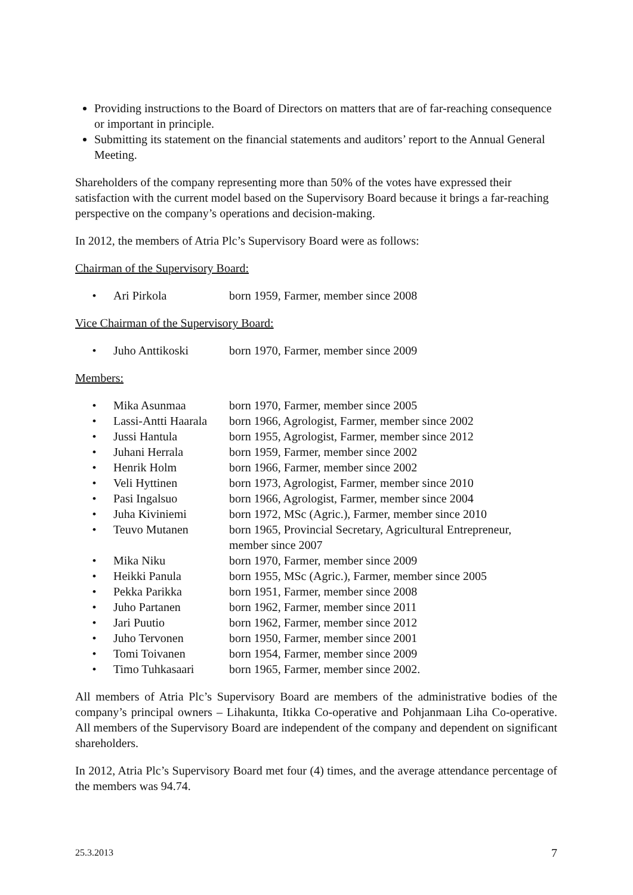Providing instructions to the Board of Directors on matters that are of far-reaching consequence or important in principle.
Submitting its statement on the financial statements and auditors’ report to the Annual General Meeting.
Shareholders of the company representing more than 50% of the votes have expressed their satisfaction with the current model based on the Supervisory Board because it brings a far-reaching perspective on the company’s operations and decision-making.
In 2012, the members of Atria Plc’s Supervisory Board were as follows:
Chairman of the Supervisory Board:
| • | Ari Pirkola | born 1959, Farmer, member since 2008 |
Vice Chairman of the Supervisory Board:
| • | Juho Anttikoski | born 1970, Farmer, member since 2009 |
Members:
| • | Mika Asunmaa | born 1970, Farmer, member since 2005 |
| • | Lassi-Antti Haarala | born 1966, Agrologist, Farmer, member since 2002 |
| • | Jussi Hantula | born 1955, Agrologist, Farmer, member since 2012 |
| • | Juhani Herrala | born 1959, Farmer, member since 2002 |
| • | Henrik Holm | born 1966, Farmer, member since 2002 |
| • | Veli Hyttinen | born 1973, Agrologist, Farmer, member since 2010 |
| • | Pasi Ingalsuo | born 1966, Agrologist, Farmer, member since 2004 |
| • | Juha Kiviniemi | born 1972, MSc (Agric.), Farmer, member since 2010 |
| • | Teuvo Mutanen | born 1965, Provincial Secretary, Agricultural Entrepreneur, member since 2007 |
| • | Mika Niku | born 1970, Farmer, member since 2009 |
| • | Heikki Panula | born 1955, MSc (Agric.), Farmer, member since 2005 |
| • | Pekka Parikka | born 1951, Farmer, member since 2008 |
| • | Juho Partanen | born 1962, Farmer, member since 2011 |
| • | Jari Puutio | born 1962, Farmer, member since 2012 |
| • | Juho Tervonen | born 1950, Farmer, member since 2001 |
| • | Tomi Toivanen | born 1954, Farmer, member since 2009 |
| • | Timo Tuhkasaari | born 1965, Farmer, member since 2002. |
All members of Atria Plc’s Supervisory Board are members of the administrative bodies of the company’s principal owners – Lihakunta, Itikka Co-operative and Pohjanmaan Liha Co-operative. All members of the Supervisory Board are independent of the company and dependent on significant shareholders.
In 2012, Atria Plc’s Supervisory Board met four (4) times, and the average attendance percentage of the members was 94.74.
25.3.2013 7